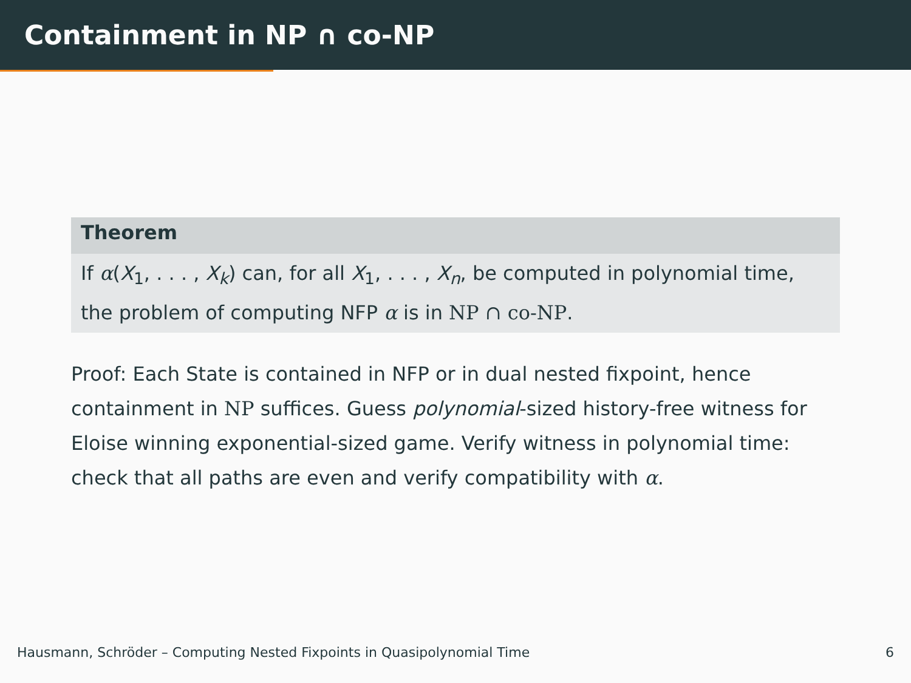Containment in NP ∩ co-NP
Theorem
If α(X<sub>1</sub>, . . . , X<sub>k</sub>) can, for all X<sub>1</sub>, . . . , X<sub>n</sub>, be computed in polynomial time, the problem of computing NFP α is in NP ∩ co-NP.
Proof: Each State is contained in NFP or in dual nested fixpoint, hence containment in NP suffices. Guess polynomial-sized history-free witness for Eloise winning exponential-sized game. Verify witness in polynomial time: check that all paths are even and verify compatibility with α.
Hausmann, Schröder – Computing Nested Fixpoints in Quasipolynomial Time 6